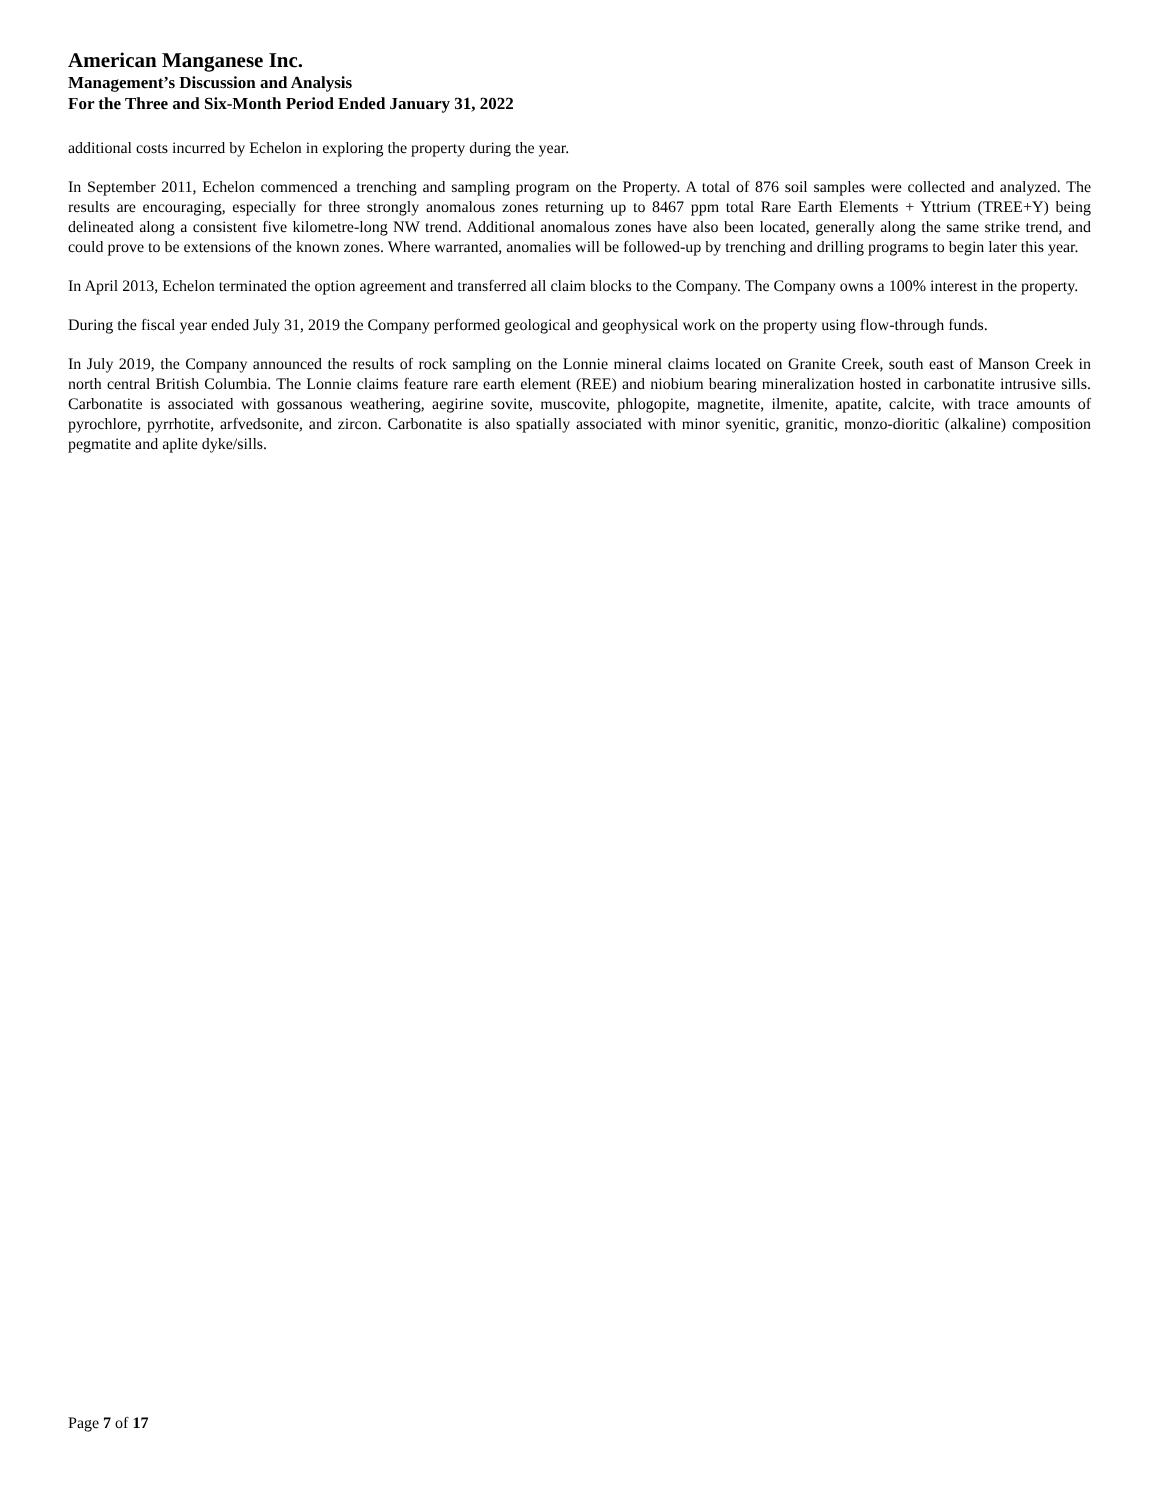American Manganese Inc.
Management’s Discussion and Analysis
For the Three and Six-Month Period Ended January 31, 2022
additional costs incurred by Echelon in exploring the property during the year.
In September 2011, Echelon commenced a trenching and sampling program on the Property. A total of 876 soil samples were collected and analyzed. The results are encouraging, especially for three strongly anomalous zones returning up to 8467 ppm total Rare Earth Elements + Yttrium (TREE+Y) being delineated along a consistent five kilometre-long NW trend. Additional anomalous zones have also been located, generally along the same strike trend, and could prove to be extensions of the known zones. Where warranted, anomalies will be followed-up by trenching and drilling programs to begin later this year.
In April 2013, Echelon terminated the option agreement and transferred all claim blocks to the Company. The Company owns a 100% interest in the property.
During the fiscal year ended July 31, 2019 the Company performed geological and geophysical work on the property using flow-through funds.
In July 2019, the Company announced the results of rock sampling on the Lonnie mineral claims located on Granite Creek, south east of Manson Creek in north central British Columbia. The Lonnie claims feature rare earth element (REE) and niobium bearing mineralization hosted in carbonatite intrusive sills. Carbonatite is associated with gossanous weathering, aegirine sovite, muscovite, phlogopite, magnetite, ilmenite, apatite, calcite, with trace amounts of pyrochlore, pyrrhotite, arfvedsonite, and zircon. Carbonatite is also spatially associated with minor syenitic, granitic, monzo-dioritic (alkaline) composition pegmatite and aplite dyke/sills.
Page 7 of 17